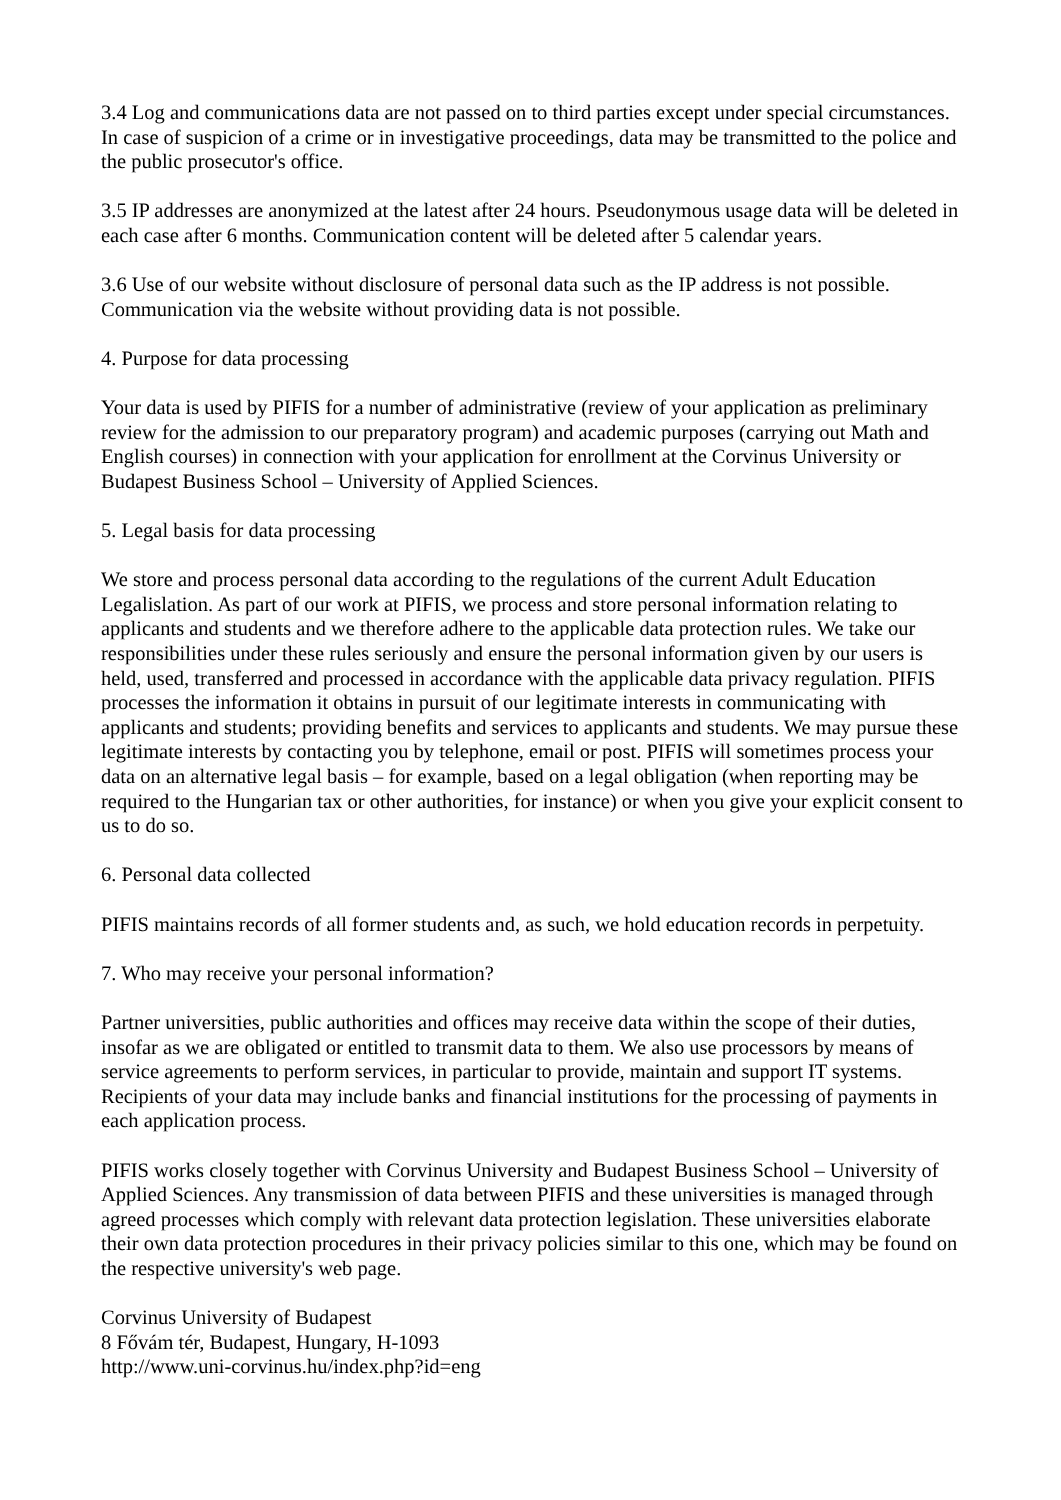3.4 Log and communications data are not passed on to third parties except under special circumstances. In case of suspicion of a crime or in investigative proceedings, data may be transmitted to the police and the public prosecutor's office.
3.5 IP addresses are anonymized at the latest after 24 hours. Pseudonymous usage data will be deleted in each case after 6 months. Communication content will be deleted after 5 calendar years.
3.6 Use of our website without disclosure of personal data such as the IP address is not possible. Communication via the website without providing data is not possible.
4. Purpose for data processing
Your data is used by PIFIS for a number of administrative (review of your application as preliminary review for the admission to our preparatory program) and academic purposes (carrying out Math and English courses) in connection with your application for enrollment at the Corvinus University or Budapest Business School – University of Applied Sciences.
5. Legal basis for data processing
We store and process personal data according to the regulations of the current Adult Education Legalislation. As part of our work at PIFIS, we process and store personal information relating to applicants and students and we therefore adhere to the applicable data protection rules. We take our responsibilities under these rules seriously and ensure the personal information given by our users is held, used, transferred and processed in accordance with the applicable data privacy regulation. PIFIS processes the information it obtains in pursuit of our legitimate interests in communicating with applicants and students; providing benefits and services to applicants and students. We may pursue these legitimate interests by contacting you by telephone, email or post. PIFIS will sometimes process your data on an alternative legal basis – for example, based on a legal obligation (when reporting may be required to the Hungarian tax or other authorities, for instance) or when you give your explicit consent to us to do so.
6. Personal data collected
PIFIS maintains records of all former students and, as such, we hold education records in perpetuity.
7. Who may receive your personal information?
Partner universities, public authorities and offices may receive data within the scope of their duties, insofar as we are obligated or entitled to transmit data to them. We also use processors by means of service agreements to perform services, in particular to provide, maintain and support IT systems. Recipients of your data may include banks and financial institutions for the processing of payments in each application process.
PIFIS works closely together with Corvinus University and Budapest Business School – University of Applied Sciences. Any transmission of data between PIFIS and these universities is managed through agreed processes which comply with relevant data protection legislation. These universities elaborate their own data protection procedures in their privacy policies similar to this one, which may be found on the respective university's web page.
Corvinus University of Budapest
8 Fővám tér, Budapest, Hungary, H-1093
http://www.uni-corvinus.hu/index.php?id=eng